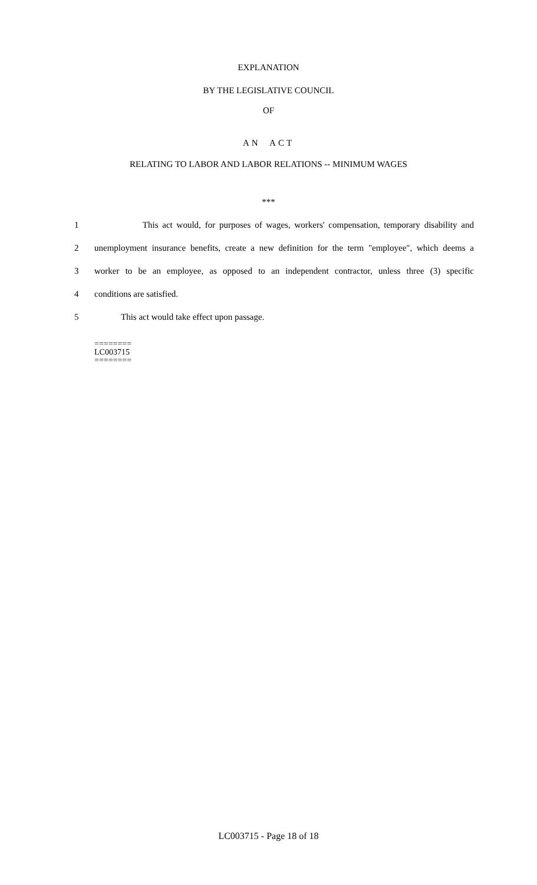EXPLANATION
BY THE LEGISLATIVE COUNCIL
OF
AN ACT
RELATING TO LABOR AND LABOR RELATIONS -- MINIMUM WAGES
***
1 This act would, for purposes of wages, workers' compensation, temporary disability and
2 unemployment insurance benefits, create a new definition for the term "employee", which deems a
3 worker to be an employee, as opposed to an independent contractor, unless three (3) specific
4 conditions are satisfied.
5 This act would take effect upon passage.
========
LC003715
========
LC003715 - Page 18 of 18